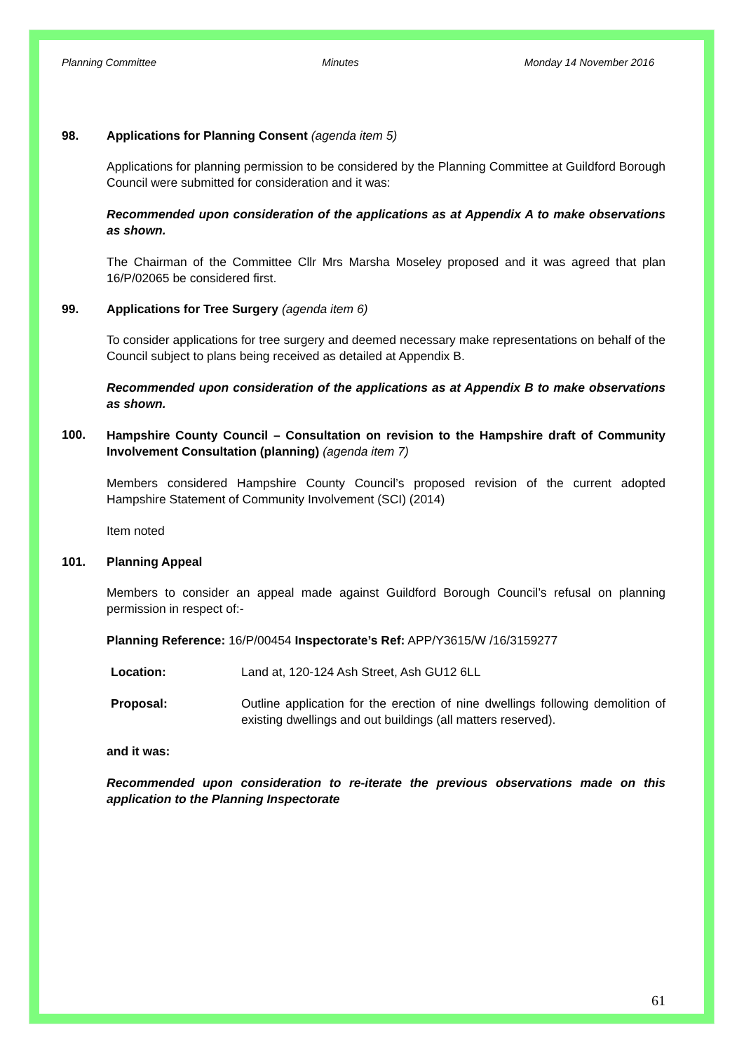Planning Committee Minutes Monday 14 November 2016
98. Applications for Planning Consent (agenda item 5)
Applications for planning permission to be considered by the Planning Committee at Guildford Borough Council were submitted for consideration and it was:
Recommended upon consideration of the applications as at Appendix A to make observations as shown.
The Chairman of the Committee Cllr Mrs Marsha Moseley proposed and it was agreed that plan 16/P/02065 be considered first.
99. Applications for Tree Surgery (agenda item 6)
To consider applications for tree surgery and deemed necessary make representations on behalf of the Council subject to plans being received as detailed at Appendix B.
Recommended upon consideration of the applications as at Appendix B to make observations as shown.
100. Hampshire County Council – Consultation on revision to the Hampshire draft of Community Involvement Consultation (planning) (agenda item 7)
Members considered Hampshire County Council’s proposed revision of the current adopted Hampshire Statement of Community Involvement (SCI) (2014)
Item noted
101. Planning Appeal
Members to consider an appeal made against Guildford Borough Council’s refusal on planning permission in respect of:-
Planning Reference: 16/P/00454 Inspectorate’s Ref: APP/Y3615/W /16/3159277
Location: Land at, 120-124 Ash Street, Ash GU12 6LL
Proposal: Outline application for the erection of nine dwellings following demolition of existing dwellings and out buildings (all matters reserved).
and it was:
Recommended upon consideration to re-iterate the previous observations made on this application to the Planning Inspectorate
61